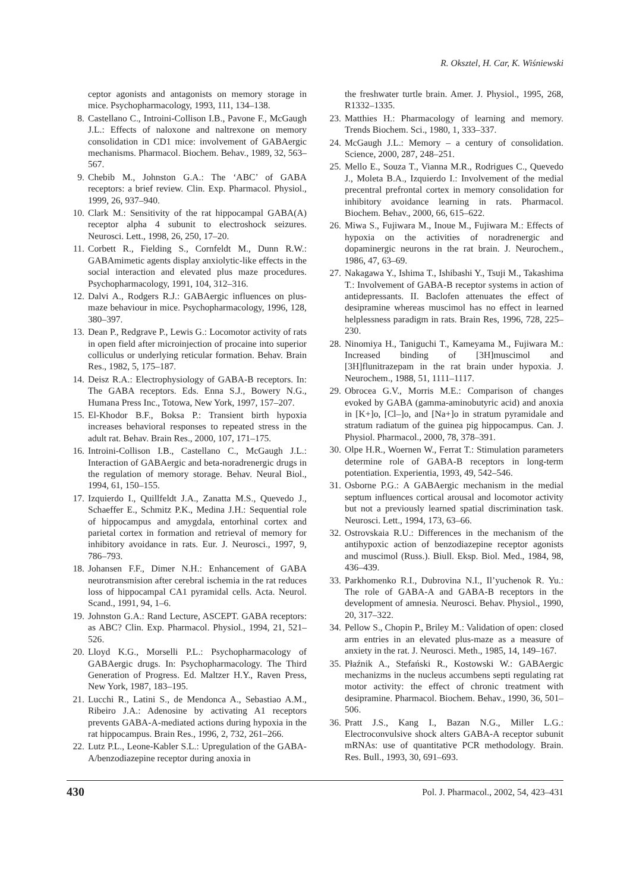R. Oksztel, H. Car, K. Wiśniewski
ceptor agonists and antagonists on memory storage in mice. Psychopharmacology, 1993, 111, 134–138.
8. Castellano C., Introini-Collison I.B., Pavone F., McGaugh J.L.: Effects of naloxone and naltrexone on memory consolidation in CD1 mice: involvement of GABAergic mechanisms. Pharmacol. Biochem. Behav., 1989, 32, 563–567.
9. Chebib M., Johnston G.A.: The ‘ABC’ of GABA receptors: a brief review. Clin. Exp. Pharmacol. Physiol., 1999, 26, 937–940.
10. Clark M.: Sensitivity of the rat hippocampal GABA(A) receptor alpha 4 subunit to electroshock seizures. Neurosci. Lett., 1998, 26, 250, 17–20.
11. Corbett R., Fielding S., Cornfeldt M., Dunn R.W.: GABAmimetic agents display anxiolytic-like effects in the social interaction and elevated plus maze procedures. Psychopharmacology, 1991, 104, 312–316.
12. Dalvi A., Rodgers R.J.: GABAergic influences on plus-maze behaviour in mice. Psychopharmacology, 1996, 128, 380–397.
13. Dean P., Redgrave P., Lewis G.: Locomotor activity of rats in open field after microinjection of procaine into superior colliculus or underlying reticular formation. Behav. Brain Res., 1982, 5, 175–187.
14. Deisz R.A.: Electrophysiology of GABA-B receptors. In: The GABA receptors. Eds. Enna S.J., Bowery N.G., Humana Press Inc., Totowa, New York, 1997, 157–207.
15. El-Khodor B.F., Boksa P.: Transient birth hypoxia increases behavioral responses to repeated stress in the adult rat. Behav. Brain Res., 2000, 107, 171–175.
16. Introini-Collison I.B., Castellano C., McGaugh J.L.: Interaction of GABAergic and beta-noradrenergic drugs in the regulation of memory storage. Behav. Neural Biol., 1994, 61, 150–155.
17. Izquierdo I., Quillfeldt J.A., Zanatta M.S., Quevedo J., Schaeffer E., Schmitz P.K., Medina J.H.: Sequential role of hippocampus and amygdala, entorhinal cortex and parietal cortex in formation and retrieval of memory for inhibitory avoidance in rats. Eur. J. Neurosci., 1997, 9, 786–793.
18. Johansen F.F., Dimer N.H.: Enhancement of GABA neurotransmision after cerebral ischemia in the rat reduces loss of hippocampal CA1 pyramidal cells. Acta. Neurol. Scand., 1991, 94, 1–6.
19. Johnston G.A.: Rand Lecture, ASCEPT. GABA receptors: as ABC? Clin. Exp. Pharmacol. Physiol., 1994, 21, 521–526.
20. Lloyd K.G., Morselli P.L.: Psychopharmacology of GABAergic drugs. In: Psychopharmacology. The Third Generation of Progress. Ed. Maltzer H.Y., Raven Press, New York, 1987, 183–195.
21. Lucchi R., Latini S., de Mendonca A., Sebastiao A.M., Ribeiro J.A.: Adenosine by activating A1 receptors prevents GABA-A-mediated actions during hypoxia in the rat hippocampus. Brain Res., 1996, 2, 732, 261–266.
22. Lutz P.L., Leone-Kabler S.L.: Upregulation of the GABA-A/benzodiazepine receptor during anoxia in
the freshwater turtle brain. Amer. J. Physiol., 1995, 268, R1332–1335.
23. Matthies H.: Pharmacology of learning and memory. Trends Biochem. Sci., 1980, 1, 333–337.
24. McGaugh J.L.: Memory – a century of consolidation. Science, 2000, 287, 248–251.
25. Mello E., Souza T., Vianna M.R., Rodrigues C., Quevedo J., Moleta B.A., Izquierdo I.: Involvement of the medial precentral prefrontal cortex in memory consolidation for inhibitory avoidance learning in rats. Pharmacol. Biochem. Behav., 2000, 66, 615–622.
26. Miwa S., Fujiwara M., Inoue M., Fujiwara M.: Effects of hypoxia on the activities of noradrenergic and dopaminergic neurons in the rat brain. J. Neurochem., 1986, 47, 63–69.
27. Nakagawa Y., Ishima T., Ishibashi Y., Tsuji M., Takashima T.: Involvement of GABA-B receptor systems in action of antidepressants. II. Baclofen attenuates the effect of desipramine whereas muscimol has no effect in learned helplessness paradigm in rats. Brain Res, 1996, 728, 225–230.
28. Ninomiya H., Taniguchi T., Kameyama M., Fujiwara M.: Increased binding of [3H]muscimol and [3H]flunitrazepam in the rat brain under hypoxia. J. Neurochem., 1988, 51, 1111–1117.
29. Obrocea G.V., Morris M.E.: Comparison of changes evoked by GABA (gamma-aminobutyric acid) and anoxia in [K+]o, [Cl–]o, and [Na+]o in stratum pyramidale and stratum radiatum of the guinea pig hippocampus. Can. J. Physiol. Pharmacol., 2000, 78, 378–391.
30. Olpe H.R., Woernen W., Ferrat T.: Stimulation parameters determine role of GABA-B receptors in long-term potentiation. Experientia, 1993, 49, 542–546.
31. Osborne P.G.: A GABAergic mechanism in the medial septum influences cortical arousal and locomotor activity but not a previously learned spatial discrimination task. Neurosci. Lett., 1994, 173, 63–66.
32. Ostrovskaia R.U.: Differences in the mechanism of the antihypoxic action of benzodiazepine receptor agonists and muscimol (Russ.). Biull. Eksp. Biol. Med., 1984, 98, 436–439.
33. Parkhomenko R.I., Dubrovina N.I., Il’yuchenok R. Yu.: The role of GABA-A and GABA-B receptors in the development of amnesia. Neurosci. Behav. Physiol., 1990, 20, 317–322.
34. Pellow S., Chopin P., Briley M.: Validation of open: closed arm entries in an elevated plus-maze as a measure of anxiety in the rat. J. Neurosci. Meth., 1985, 14, 149–167.
35. Płaźnik A., Stefański R., Kostowski W.: GABAergic mechanizms in the nucleus accumbens septi regulating rat motor activity: the effect of chronic treatment with desipramine. Pharmacol. Biochem. Behav., 1990, 36, 501–506.
36. Pratt J.S., Kang I., Bazan N.G., Miller L.G.: Electroconvulsive shock alters GABA-A receptor subunit mRNAs: use of quantitative PCR methodology. Brain. Res. Bull., 1993, 30, 691–693.
430 Pol. J. Pharmacol., 2002, 54, 423–431